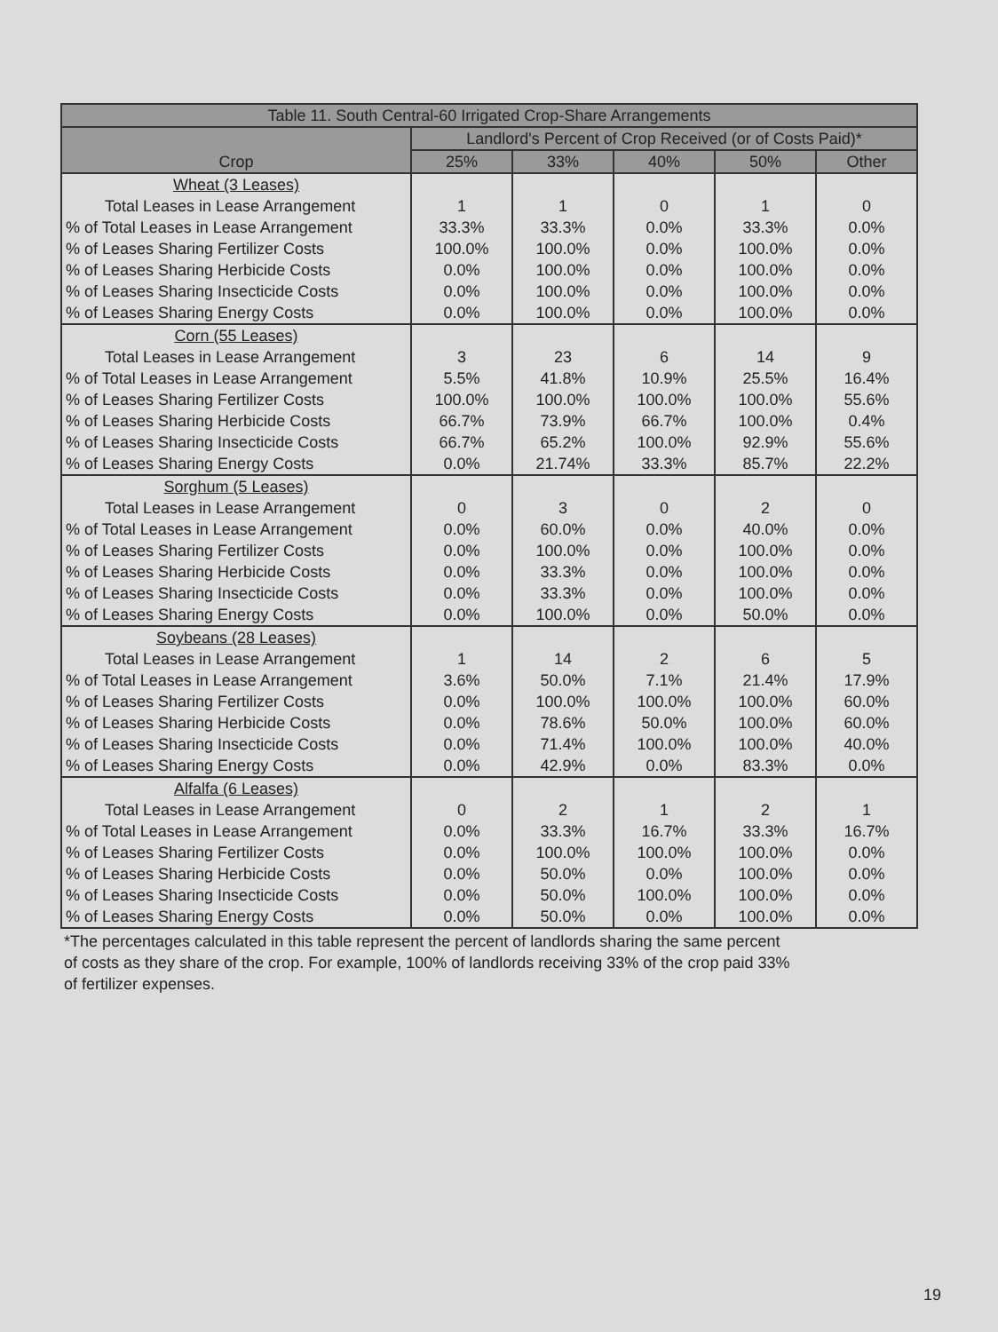| Table 11. South Central-60 Irrigated Crop-Share Arrangements | | | | | |
| --- | --- | --- | --- | --- | --- |
| Crop | Landlord's Percent of Crop Received (or of Costs Paid)* | | | | |
| | 25% | 33% | 40% | 50% | Other |
| Wheat (3 Leases) | | | | | |
| Total Leases in Lease Arrangement | 1 | 1 | 0 | 1 | 0 |
| % of Total Leases in Lease Arrangement | 33.3% | 33.3% | 0.0% | 33.3% | 0.0% |
| % of Leases Sharing Fertilizer Costs | 100.0% | 100.0% | 0.0% | 100.0% | 0.0% |
| % of Leases Sharing Herbicide Costs | 0.0% | 100.0% | 0.0% | 100.0% | 0.0% |
| % of Leases Sharing Insecticide Costs | 0.0% | 100.0% | 0.0% | 100.0% | 0.0% |
| % of Leases Sharing Energy Costs | 0.0% | 100.0% | 0.0% | 100.0% | 0.0% |
| Corn (55 Leases) | | | | | |
| Total Leases in Lease Arrangement | 3 | 23 | 6 | 14 | 9 |
| % of Total Leases in Lease Arrangement | 5.5% | 41.8% | 10.9% | 25.5% | 16.4% |
| % of Leases Sharing Fertilizer Costs | 100.0% | 100.0% | 100.0% | 100.0% | 55.6% |
| % of Leases Sharing Herbicide Costs | 66.7% | 73.9% | 66.7% | 100.0% | 0.4% |
| % of Leases Sharing Insecticide Costs | 66.7% | 65.2% | 100.0% | 92.9% | 55.6% |
| % of Leases Sharing Energy Costs | 0.0% | 21.74% | 33.3% | 85.7% | 22.2% |
| Sorghum (5 Leases) | | | | | |
| Total Leases in Lease Arrangement | 0 | 3 | 0 | 2 | 0 |
| % of Total Leases in Lease Arrangement | 0.0% | 60.0% | 0.0% | 40.0% | 0.0% |
| % of Leases Sharing Fertilizer Costs | 0.0% | 100.0% | 0.0% | 100.0% | 0.0% |
| % of Leases Sharing Herbicide Costs | 0.0% | 33.3% | 0.0% | 100.0% | 0.0% |
| % of Leases Sharing Insecticide Costs | 0.0% | 33.3% | 0.0% | 100.0% | 0.0% |
| % of Leases Sharing Energy Costs | 0.0% | 100.0% | 0.0% | 50.0% | 0.0% |
| Soybeans (28 Leases) | | | | | |
| Total Leases in Lease Arrangement | 1 | 14 | 2 | 6 | 5 |
| % of Total Leases in Lease Arrangement | 3.6% | 50.0% | 7.1% | 21.4% | 17.9% |
| % of Leases Sharing Fertilizer Costs | 0.0% | 100.0% | 100.0% | 100.0% | 60.0% |
| % of Leases Sharing Herbicide Costs | 0.0% | 78.6% | 50.0% | 100.0% | 60.0% |
| % of Leases Sharing Insecticide Costs | 0.0% | 71.4% | 100.0% | 100.0% | 40.0% |
| % of Leases Sharing Energy Costs | 0.0% | 42.9% | 0.0% | 83.3% | 0.0% |
| Alfalfa (6 Leases) | | | | | |
| Total Leases in Lease Arrangement | 0 | 2 | 1 | 2 | 1 |
| % of Total Leases in Lease Arrangement | 0.0% | 33.3% | 16.7% | 33.3% | 16.7% |
| % of Leases Sharing Fertilizer Costs | 0.0% | 100.0% | 100.0% | 100.0% | 0.0% |
| % of Leases Sharing Herbicide Costs | 0.0% | 50.0% | 0.0% | 100.0% | 0.0% |
| % of Leases Sharing Insecticide Costs | 0.0% | 50.0% | 100.0% | 100.0% | 0.0% |
| % of Leases Sharing Energy Costs | 0.0% | 50.0% | 0.0% | 100.0% | 0.0% |
*The percentages calculated in this table represent the percent of landlords sharing the same percent
of costs as they share of the crop. For example, 100% of landlords receiving 33% of the crop paid 33%
of fertilizer expenses.
19